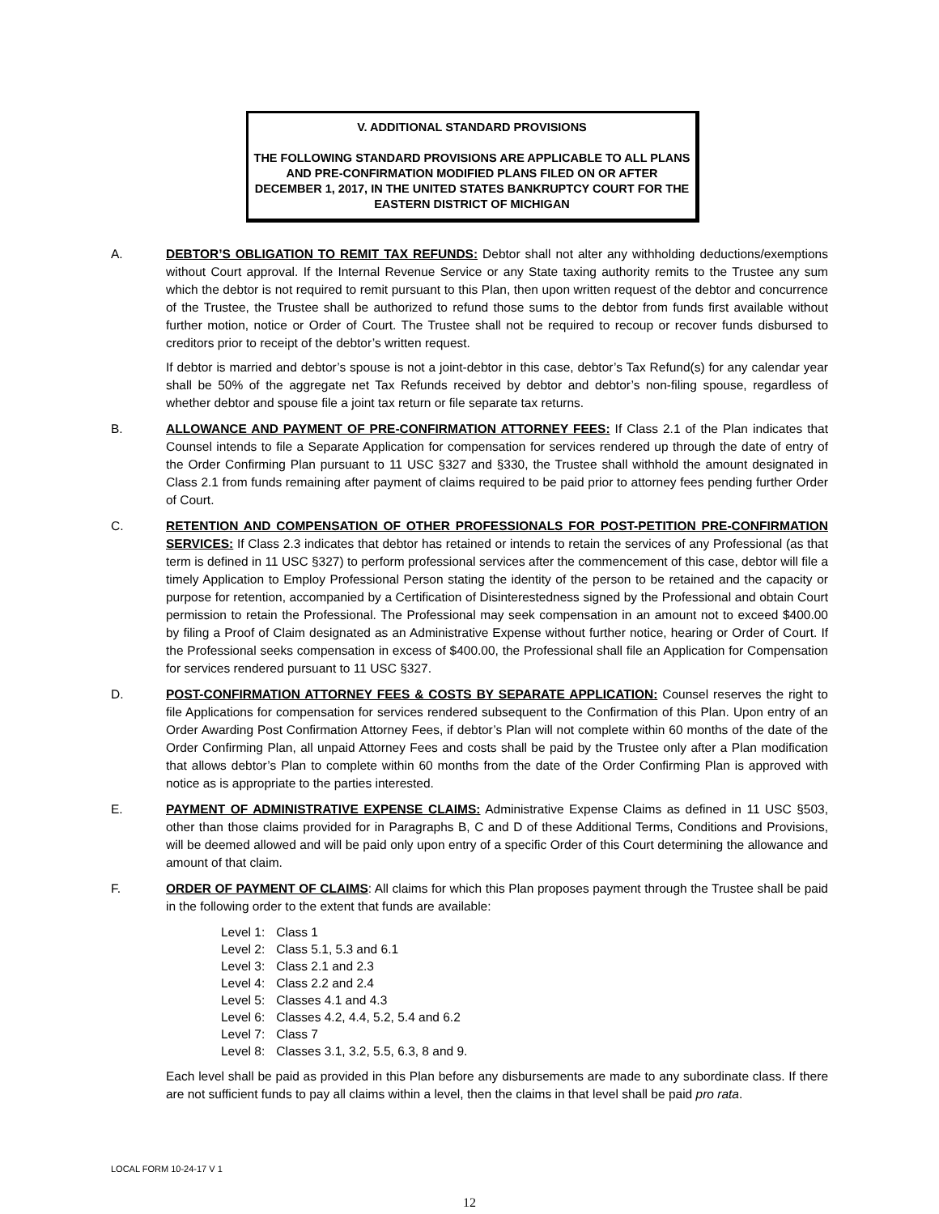V. ADDITIONAL STANDARD PROVISIONS
THE FOLLOWING STANDARD PROVISIONS ARE APPLICABLE TO ALL PLANS AND PRE-CONFIRMATION MODIFIED PLANS FILED ON OR AFTER DECEMBER 1, 2017, IN THE UNITED STATES BANKRUPTCY COURT FOR THE EASTERN DISTRICT OF MICHIGAN
A. DEBTOR’S OBLIGATION TO REMIT TAX REFUNDS: Debtor shall not alter any withholding deductions/exemptions without Court approval. If the Internal Revenue Service or any State taxing authority remits to the Trustee any sum which the debtor is not required to remit pursuant to this Plan, then upon written request of the debtor and concurrence of the Trustee, the Trustee shall be authorized to refund those sums to the debtor from funds first available without further motion, notice or Order of Court. The Trustee shall not be required to recoup or recover funds disbursed to creditors prior to receipt of the debtor’s written request.
If debtor is married and debtor’s spouse is not a joint-debtor in this case, debtor’s Tax Refund(s) for any calendar year shall be 50% of the aggregate net Tax Refunds received by debtor and debtor’s non-filing spouse, regardless of whether debtor and spouse file a joint tax return or file separate tax returns.
B. ALLOWANCE AND PAYMENT OF PRE-CONFIRMATION ATTORNEY FEES: If Class 2.1 of the Plan indicates that Counsel intends to file a Separate Application for compensation for services rendered up through the date of entry of the Order Confirming Plan pursuant to 11 USC §327 and §330, the Trustee shall withhold the amount designated in Class 2.1 from funds remaining after payment of claims required to be paid prior to attorney fees pending further Order of Court.
C. RETENTION AND COMPENSATION OF OTHER PROFESSIONALS FOR POST-PETITION PRE-CONFIRMATION SERVICES: If Class 2.3 indicates that debtor has retained or intends to retain the services of any Professional (as that term is defined in 11 USC §327) to perform professional services after the commencement of this case, debtor will file a timely Application to Employ Professional Person stating the identity of the person to be retained and the capacity or purpose for retention, accompanied by a Certification of Disinterestedness signed by the Professional and obtain Court permission to retain the Professional. The Professional may seek compensation in an amount not to exceed $400.00 by filing a Proof of Claim designated as an Administrative Expense without further notice, hearing or Order of Court. If the Professional seeks compensation in excess of $400.00, the Professional shall file an Application for Compensation for services rendered pursuant to 11 USC §327.
D. POST-CONFIRMATION ATTORNEY FEES & COSTS BY SEPARATE APPLICATION: Counsel reserves the right to file Applications for compensation for services rendered subsequent to the Confirmation of this Plan. Upon entry of an Order Awarding Post Confirmation Attorney Fees, if debtor’s Plan will not complete within 60 months of the date of the Order Confirming Plan, all unpaid Attorney Fees and costs shall be paid by the Trustee only after a Plan modification that allows debtor’s Plan to complete within 60 months from the date of the Order Confirming Plan is approved with notice as is appropriate to the parties interested.
E. PAYMENT OF ADMINISTRATIVE EXPENSE CLAIMS: Administrative Expense Claims as defined in 11 USC §503, other than those claims provided for in Paragraphs B, C and D of these Additional Terms, Conditions and Provisions, will be deemed allowed and will be paid only upon entry of a specific Order of this Court determining the allowance and amount of that claim.
F. ORDER OF PAYMENT OF CLAIMS: All claims for which this Plan proposes payment through the Trustee shall be paid in the following order to the extent that funds are available:
| Level 1: | Class 1 |
| Level 2: | Class 5.1, 5.3 and 6.1 |
| Level 3: | Class 2.1 and 2.3 |
| Level 4: | Class 2.2 and 2.4 |
| Level 5: | Classes 4.1 and 4.3 |
| Level 6: | Classes 4.2, 4.4, 5.2, 5.4 and 6.2 |
| Level 7: | Class 7 |
| Level 8: | Classes 3.1, 3.2, 5.5, 6.3, 8 and 9. |
Each level shall be paid as provided in this Plan before any disbursements are made to any subordinate class. If there are not sufficient funds to pay all claims within a level, then the claims in that level shall be paid pro rata.
LOCAL FORM 10-24-17 V 1
12